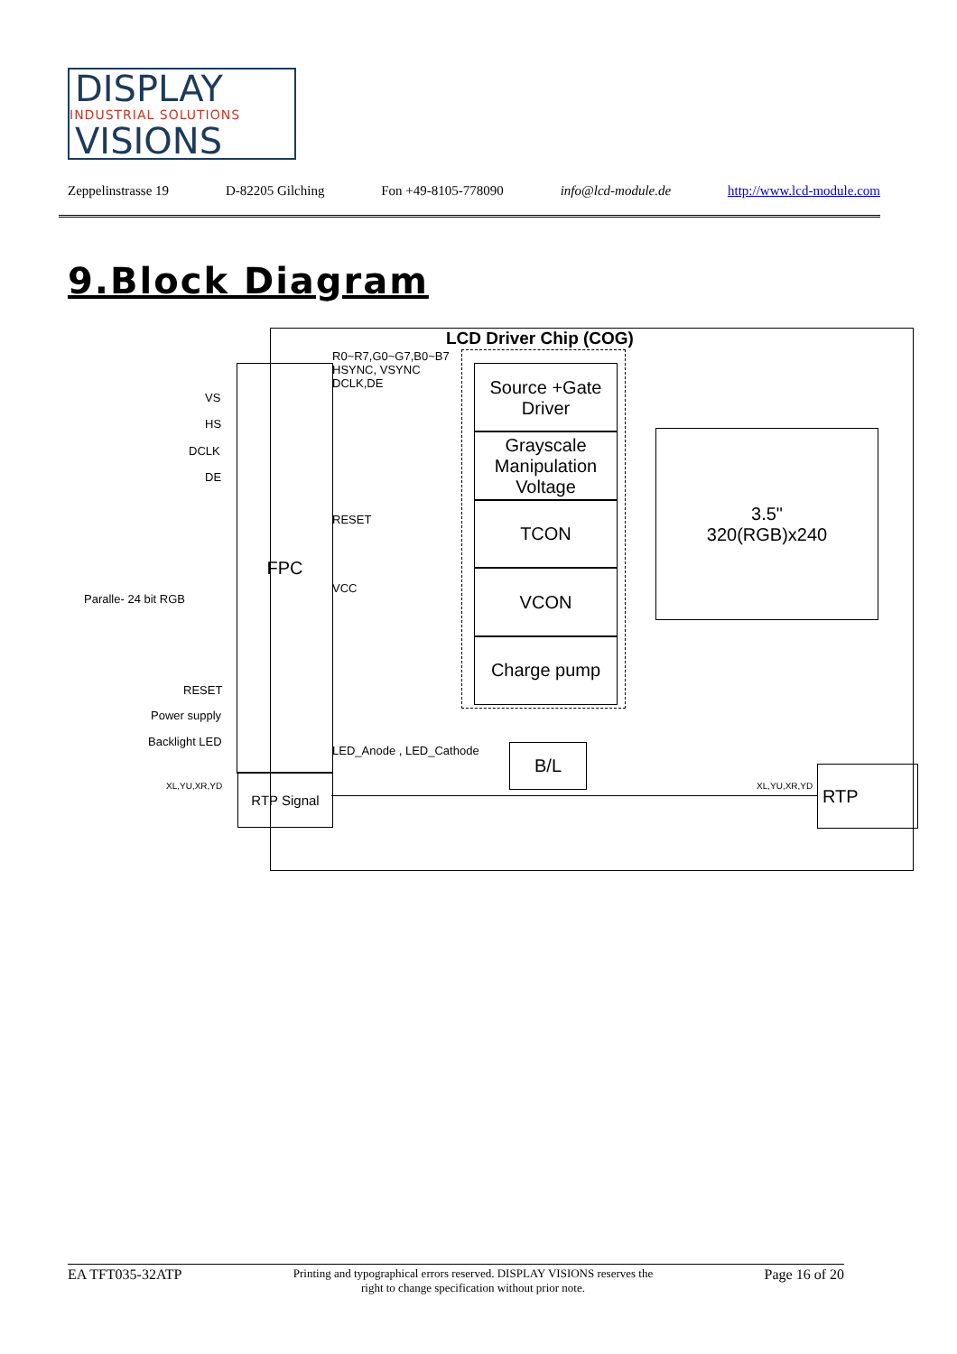DISPLAY
INDUSTRIAL SOLUTIONS
VISIONS
Zeppelinstrasse 19 D-82205 Gilching Fon +49-8105-778090 info@lcd-module.de http://www.lcd-module.com
9.Block Diagram
LCD Driver Chip (COG)
FPC
Source +Gate
Driver
Grayscale
Manipulation
Voltage
TCON
VCON
Charge pump
3.5"
320(RGB)x240
B/L
RTP Signal RTP
R0~R7,G0~G7,B0~B7
HSYNC, VSYNC
DCLK,DE
RESET
VCC
LED_Anode , LED_Cathode
VS
HS
DCLK
DE
Paralle- 24 bit RGB
RESET
Power supply
Backlight LED
XL,YU,XR,YD XL,YU,XR,YD
EA TFT035-32ATP Printing and typographical errors reserved. DISPLAY VISIONS reserves the
right to change specification without prior note. Page 16 of 20